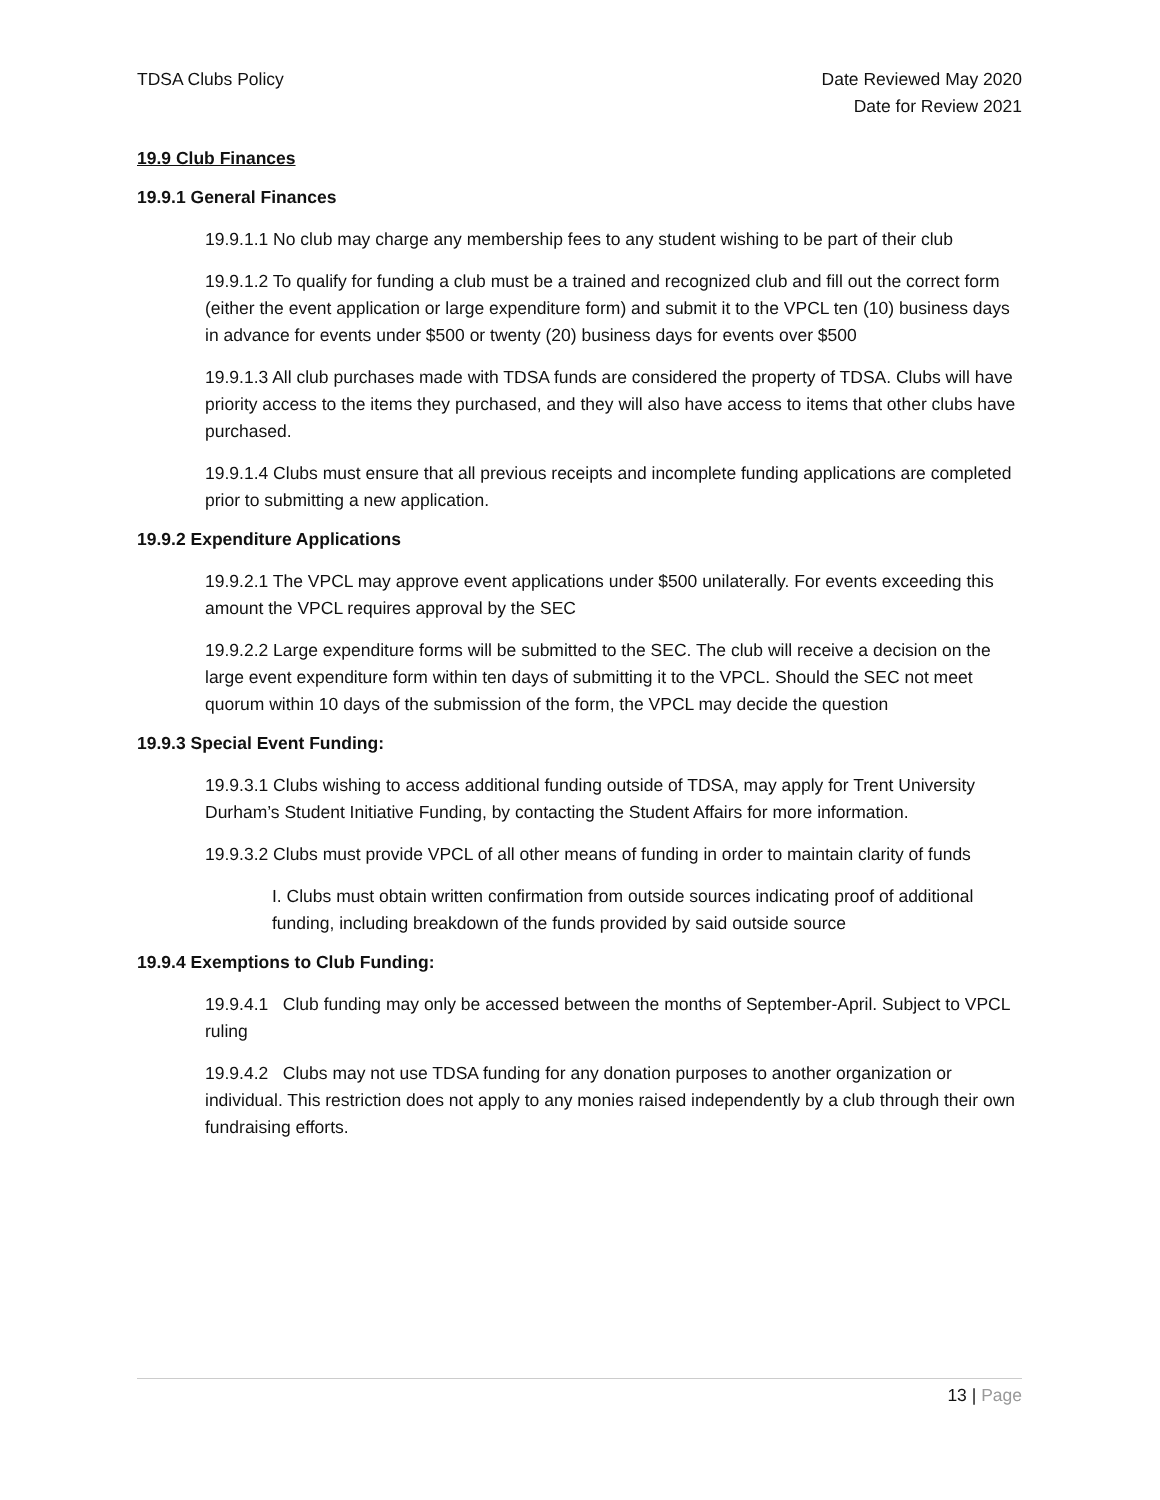TDSA Clubs Policy Date Reviewed May 2020
Date for Review 2021
19.9 Club Finances
19.9.1 General Finances
19.9.1.1 No club may charge any membership fees to any student wishing to be part of their club
19.9.1.2 To qualify for funding a club must be a trained and recognized club and fill out the correct form (either the event application or large expenditure form) and submit it to the VPCL ten (10) business days in advance for events under $500 or twenty (20) business days for events over $500
19.9.1.3 All club purchases made with TDSA funds are considered the property of TDSA. Clubs will have priority access to the items they purchased, and they will also have access to items that other clubs have purchased.
19.9.1.4 Clubs must ensure that all previous receipts and incomplete funding applications are completed prior to submitting a new application.
19.9.2 Expenditure Applications
19.9.2.1 The VPCL may approve event applications under $500 unilaterally. For events exceeding this amount the VPCL requires approval by the SEC
19.9.2.2 Large expenditure forms will be submitted to the SEC. The club will receive a decision on the large event expenditure form within ten days of submitting it to the VPCL. Should the SEC not meet quorum within 10 days of the submission of the form, the VPCL may decide the question
19.9.3 Special Event Funding:
19.9.3.1 Clubs wishing to access additional funding outside of TDSA, may apply for Trent University Durham’s Student Initiative Funding, by contacting the Student Affairs for more information.
19.9.3.2 Clubs must provide VPCL of all other means of funding in order to maintain clarity of funds
I. Clubs must obtain written confirmation from outside sources indicating proof of additional funding, including breakdown of the funds provided by said outside source
19.9.4 Exemptions to Club Funding:
19.9.4.1 Club funding may only be accessed between the months of September-April. Subject to VPCL ruling
19.9.4.2 Clubs may not use TDSA funding for any donation purposes to another organization or individual. This restriction does not apply to any monies raised independently by a club through their own fundraising efforts.
13 | Page